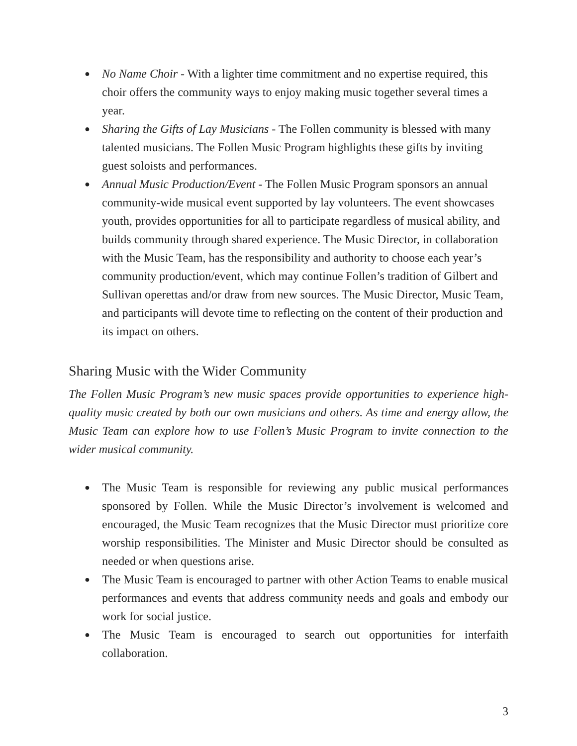● No Name Choir - With a lighter time commitment and no expertise required, this choir offers the community ways to enjoy making music together several times a year.
● Sharing the Gifts of Lay Musicians - The Follen community is blessed with many talented musicians. The Follen Music Program highlights these gifts by inviting guest soloists and performances.
● Annual Music Production/Event - The Follen Music Program sponsors an annual community-wide musical event supported by lay volunteers. The event showcases youth, provides opportunities for all to participate regardless of musical ability, and builds community through shared experience. The Music Director, in collaboration with the Music Team, has the responsibility and authority to choose each year’s community production/event, which may continue Follen’s tradition of Gilbert and Sullivan operettas and/or draw from new sources. The Music Director, Music Team, and participants will devote time to reflecting on the content of their production and its impact on others.
Sharing Music with the Wider Community
The Follen Music Program’s new music spaces provide opportunities to experience high-quality music created by both our own musicians and others. As time and energy allow, the Music Team can explore how to use Follen’s Music Program to invite connection to the wider musical community.
● The Music Team is responsible for reviewing any public musical performances sponsored by Follen. While the Music Director’s involvement is welcomed and encouraged, the Music Team recognizes that the Music Director must prioritize core worship responsibilities. The Minister and Music Director should be consulted as needed or when questions arise.
● The Music Team is encouraged to partner with other Action Teams to enable musical performances and events that address community needs and goals and embody our work for social justice.
● The Music Team is encouraged to search out opportunities for interfaith collaboration.
3